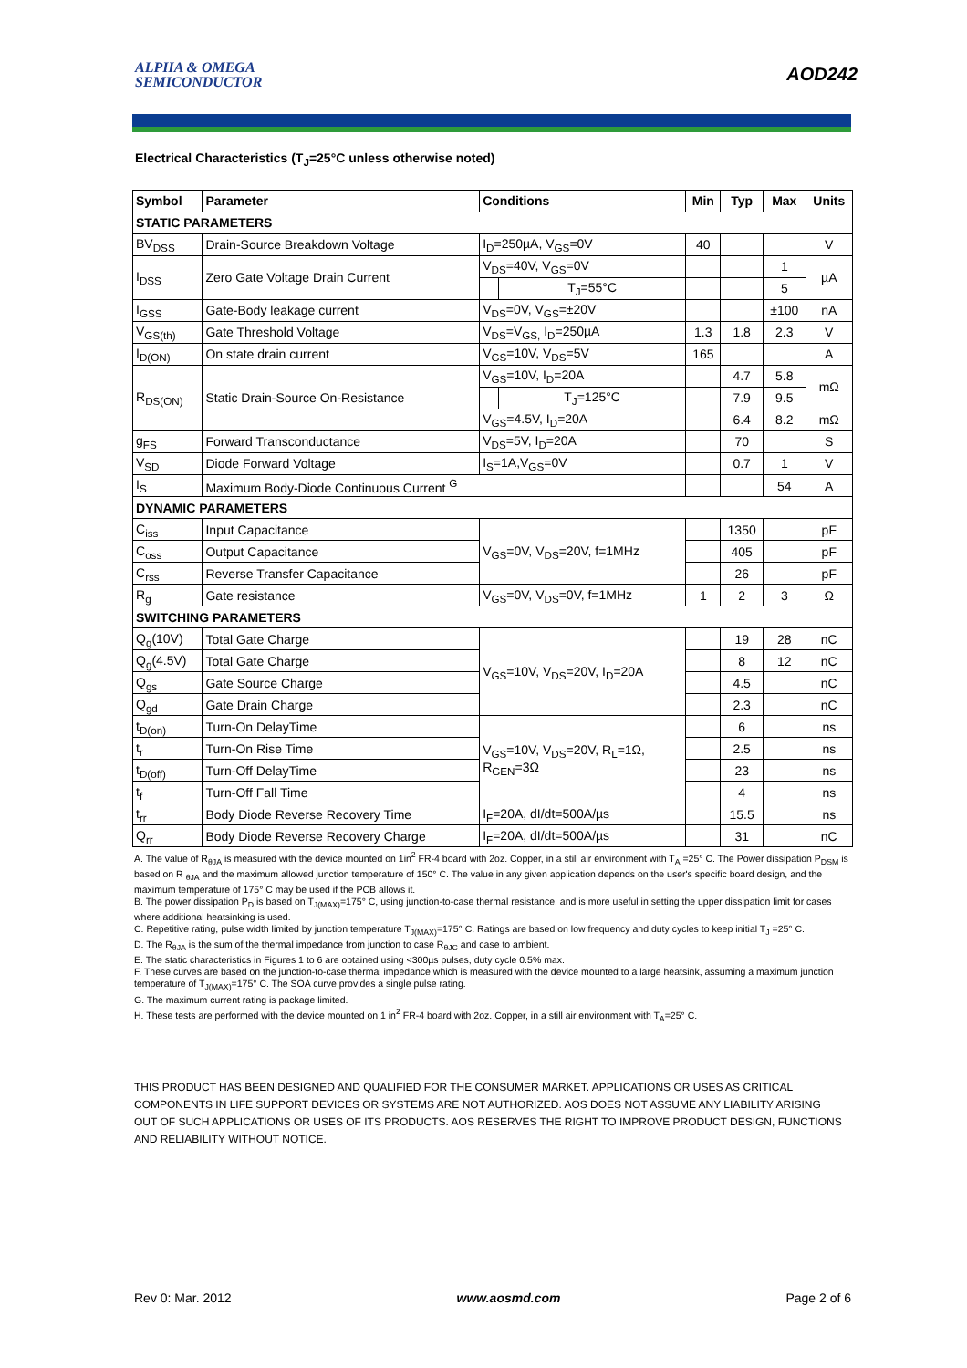ALPHA & OMEGA
SEMICONDUCTOR
AOD242
Electrical Characteristics (T<sub>J</sub>=25°C unless otherwise noted)
| Symbol | Parameter | Conditions | | Min | Typ | Max | Units |
| --- | --- | --- | --- | --- | --- | --- | --- |
| STATIC PARAMETERS | | | | | | | |
| BV<sub>DSS</sub> | Drain-Source Breakdown Voltage | I<sub>D</sub>=250µA, V<sub>GS</sub>=0V | | 40 | | | V |
| I<sub>DSS</sub> | Zero Gate Voltage Drain Current | V<sub>DS</sub>=40V, V<sub>GS</sub>=0V | | | | 1 | µA |
| | | | T<sub>J</sub>=55°C | | | 5 | |
| I<sub>GSS</sub> | Gate-Body leakage current | V<sub>DS</sub>=0V, V<sub>GS</sub>=±20V | | | | ±100 | nA |
| V<sub>GS(th)</sub> | Gate Threshold Voltage | V<sub>DS</sub>=V<sub>GS,</sub> I<sub>D</sub>=250µA | | 1.3 | 1.8 | 2.3 | V |
| I<sub>D(ON)</sub> | On state drain current | V<sub>GS</sub>=10V, V<sub>DS</sub>=5V | | 165 | | | A |
| R<sub>DS(ON)</sub> | Static Drain-Source On-Resistance | V<sub>GS</sub>=10V, I<sub>D</sub>=20A | | | 4.7 | 5.8 | mΩ |
| | | | T<sub>J</sub>=125°C | | 7.9 | 9.5 | |
| | | V<sub>GS</sub>=4.5V, I<sub>D</sub>=20A | | | 6.4 | 8.2 | mΩ |
| g<sub>FS</sub> | Forward Transconductance | V<sub>DS</sub>=5V, I<sub>D</sub>=20A | | | 70 | | S |
| V<sub>SD</sub> | Diode Forward Voltage | I<sub>S</sub>=1A,V<sub>GS</sub>=0V | | | 0.7 | 1 | V |
| I<sub>S</sub> | Maximum Body-Diode Continuous Current <sup>G</sup> | | | | | 54 | A |
| DYNAMIC PARAMETERS | | | | | | | |
| C<sub>iss</sub> | Input Capacitance | V<sub>GS</sub>=0V, V<sub>DS</sub>=20V, f=1MHz | | | 1350 | | pF |
| C<sub>oss</sub> | Output Capacitance | | | | 405 | | pF |
| C<sub>rss</sub> | Reverse Transfer Capacitance | | | | 26 | | pF |
| R<sub>g</sub> | Gate resistance | V<sub>GS</sub>=0V, V<sub>DS</sub>=0V, f=1MHz | | 1 | 2 | 3 | Ω |
| SWITCHING PARAMETERS | | | | | | | |
| Q<sub>g</sub>(10V) | Total Gate Charge | V<sub>GS</sub>=10V, V<sub>DS</sub>=20V, I<sub>D</sub>=20A | | | 19 | 28 | nC |
| Q<sub>g</sub>(4.5V) | Total Gate Charge | | | | 8 | 12 | nC |
| Q<sub>gs</sub> | Gate Source Charge | | | | 4.5 | | nC |
| Q<sub>gd</sub> | Gate Drain Charge | | | | 2.3 | | nC |
| t<sub>D(on)</sub> | Turn-On DelayTime | V<sub>GS</sub>=10V, V<sub>DS</sub>=20V, R<sub>L</sub>=1Ω, R<sub>GEN</sub>=3Ω | | | 6 | | ns |
| t<sub>r</sub> | Turn-On Rise Time | | | | 2.5 | | ns |
| t<sub>D(off)</sub> | Turn-Off DelayTime | | | | 23 | | ns |
| t<sub>f</sub> | Turn-Off Fall Time | | | | 4 | | ns |
| t<sub>rr</sub> | Body Diode Reverse Recovery Time | I<sub>F</sub>=20A, dI/dt=500A/µs | | | 15.5 | | ns |
| Q<sub>rr</sub> | Body Diode Reverse Recovery Charge | I<sub>F</sub>=20A, dI/dt=500A/µs | | | 31 | | nC |
A. The value of R<sub>θJA</sub> is measured with the device mounted on 1in<sup>2</sup> FR-4 board with 2oz. Copper, in a still air environment with T<sub>A</sub> =25° C. The Power dissipation P<sub>DSM</sub> is based on R <sub>θJA</sub> and the maximum allowed junction temperature of 150° C. The value in any given application depends on the user's specific board design, and the maximum temperature of 175° C may be used if the PCB allows it.
B. The power dissipation P<sub>D</sub> is based on T<sub>J(MAX)</sub>=175° C, using junction-to-case thermal resistance, and is more useful in setting the upper dissipation limit for cases where additional heatsinking is used.
C. Repetitive rating, pulse width limited by junction temperature T<sub>J(MAX)</sub>=175° C. Ratings are based on low frequency and duty cycles to keep initial T<sub>J</sub> =25° C.
D. The R<sub>θJA</sub> is the sum of the thermal impedance from junction to case R<sub>θJC</sub> and case to ambient.
E. The static characteristics in Figures 1 to 6 are obtained using <300µs pulses, duty cycle 0.5% max.
F. These curves are based on the junction-to-case thermal impedance which is measured with the device mounted to a large heatsink, assuming a maximum junction temperature of T<sub>J(MAX)</sub>=175° C. The SOA curve provides a single pulse rating.
G. The maximum current rating is package limited.
H. These tests are performed with the device mounted on 1 in<sup>2</sup> FR-4 board with 2oz. Copper, in a still air environment with T<sub>A</sub>=25° C.
THIS PRODUCT HAS BEEN DESIGNED AND QUALIFIED FOR THE CONSUMER MARKET. APPLICATIONS OR USES AS CRITICAL COMPONENTS IN LIFE SUPPORT DEVICES OR SYSTEMS ARE NOT AUTHORIZED. AOS DOES NOT ASSUME ANY LIABILITY ARISING OUT OF SUCH APPLICATIONS OR USES OF ITS PRODUCTS. AOS RESERVES THE RIGHT TO IMPROVE PRODUCT DESIGN, FUNCTIONS AND RELIABILITY WITHOUT NOTICE.
Rev 0: Mar. 2012 www.aosmd.com Page 2 of 6